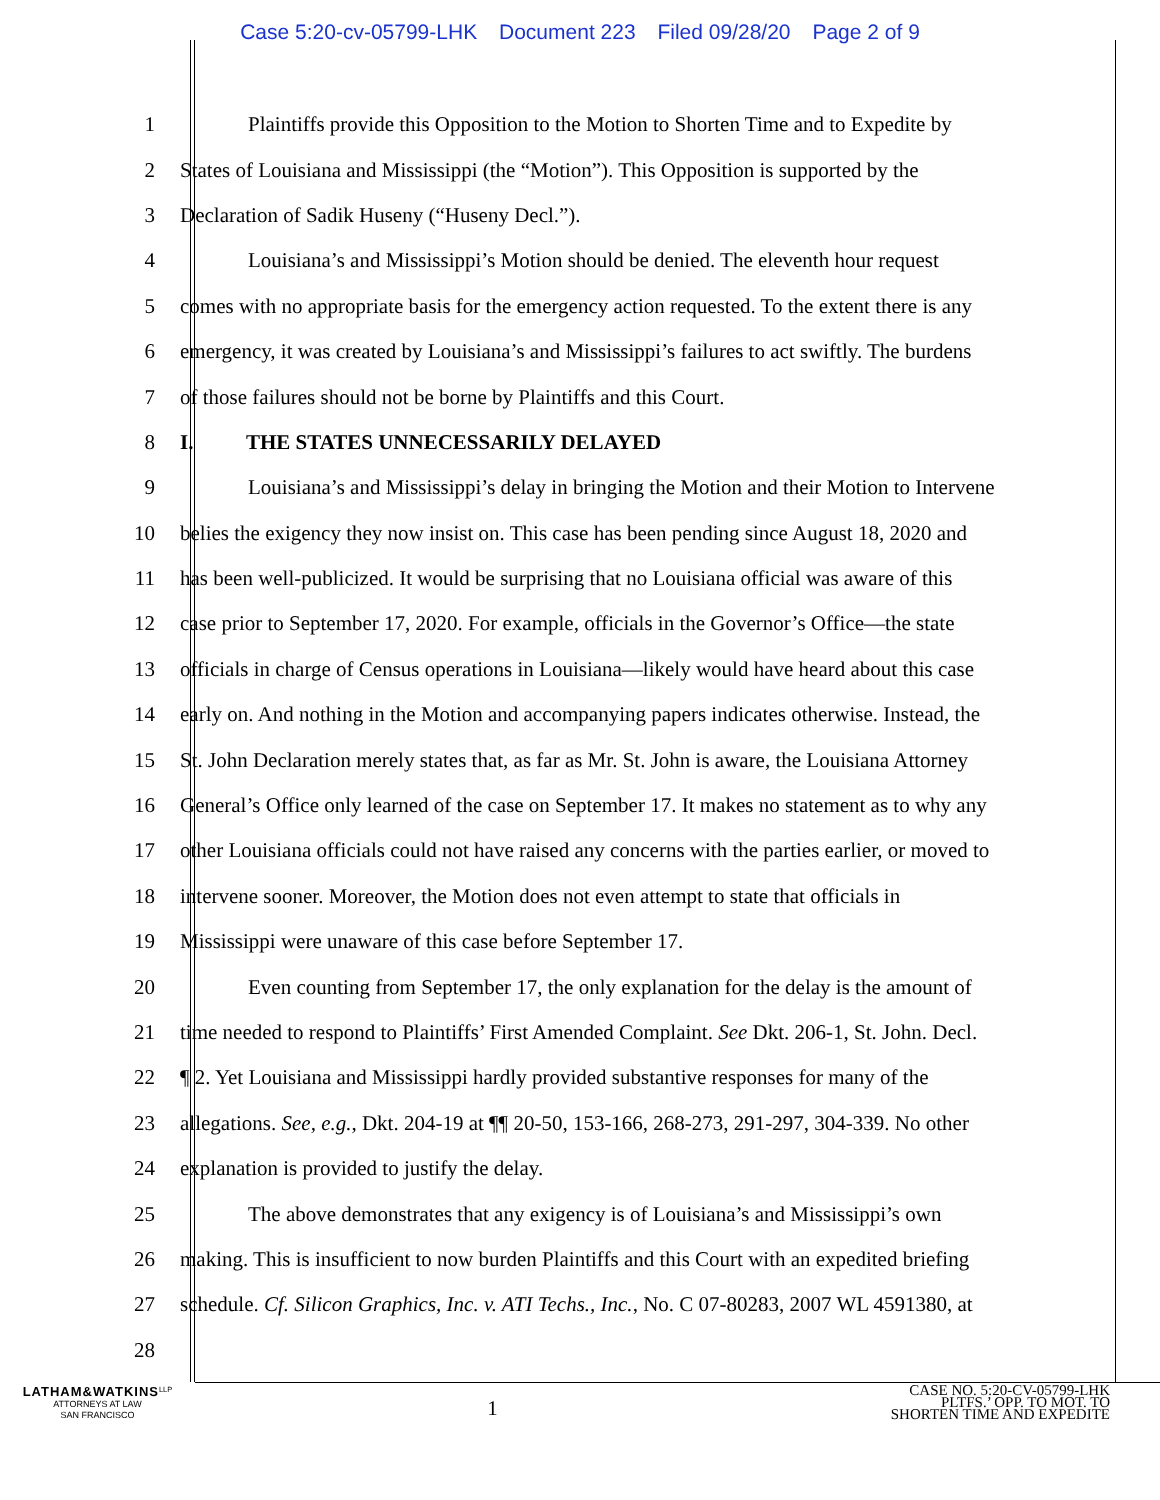Case 5:20-cv-05799-LHK Document 223 Filed 09/28/20 Page 2 of 9
1
Plaintiffs provide this Opposition to the Motion to Shorten Time and to Expedite by
2
States of Louisiana and Mississippi (the “Motion”). This Opposition is supported by the
3 Declaration of Sadik Huseny (“Huseny Decl.”).
4
Louisiana’s and Mississippi’s Motion should be denied. The eleventh hour request
5
comes with no appropriate basis for the emergency action requested. To the extent there is any
6
emergency, it was created by Louisiana’s and Mississippi’s failures to act swiftly. The burdens
7 of those failures should not be borne by Plaintiffs and this Court.
8 I. THE STATES UNNECESSARILY DELAYED
9
Louisiana’s and Mississippi’s delay in bringing the Motion and their Motion to Intervene
10
belies the exigency they now insist on. This case has been pending since August 18, 2020 and
11
has been well-publicized. It would be surprising that no Louisiana official was aware of this
12
case prior to September 17, 2020. For example, officials in the Governor’s Office—the state
13
officials in charge of Census operations in Louisiana—likely would have heard about this case
14
early on. And nothing in the Motion and accompanying papers indicates otherwise. Instead, the
15
St. John Declaration merely states that, as far as Mr. St. John is aware, the Louisiana Attorney
16
General’s Office only learned of the case on September 17. It makes no statement as to why any
17
other Louisiana officials could not have raised any concerns with the parties earlier, or moved to
18
intervene sooner. Moreover, the Motion does not even attempt to state that officials in
19 Mississippi were unaware of this case before September 17.
20
Even counting from September 17, the only explanation for the delay is the amount of
21
time needed to respond to Plaintiffs’ First Amended Complaint. See Dkt. 206-1, St. John. Decl.
22
¶ 2. Yet Louisiana and Mississippi hardly provided substantive responses for many of the
23
allegations. See, e.g., Dkt. 204-19 at ¶¶ 20-50, 153-166, 268-273, 291-297, 304-339. No other
24 explanation is provided to justify the delay.
25
The above demonstrates that any exigency is of Louisiana’s and Mississippi’s own
26
making. This is insufficient to now burden Plaintiffs and this Court with an expedited briefing
27
schedule. Cf. Silicon Graphics, Inc. v. ATI Techs., Inc., No. C 07-80283, 2007 WL 4591380, at
28
LATHAM&WATKINS<sup>LLP</sup>
ATTORNEYS AT LAW
SAN FRANCISCO
1
CASE NO. 5:20-CV-05799-LHK
PLTFS.’ OPP. TO MOT. TO
SHORTEN TIME AND EXPEDITE